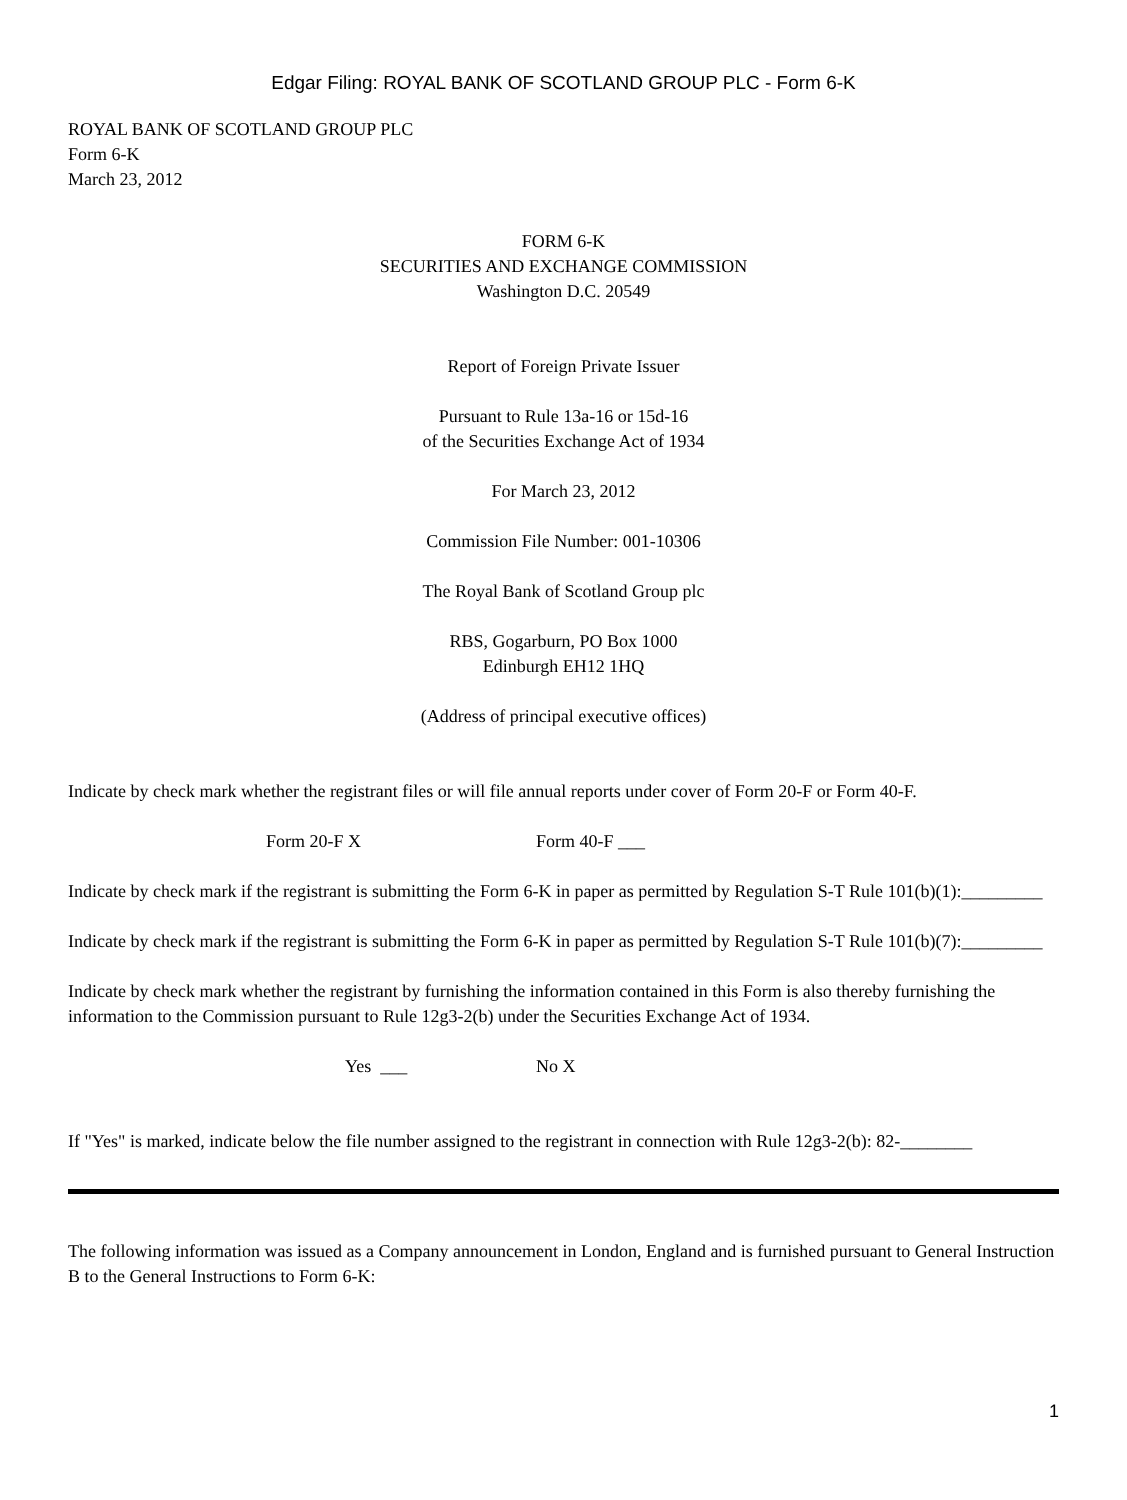Edgar Filing: ROYAL BANK OF SCOTLAND GROUP PLC - Form 6-K
ROYAL BANK OF SCOTLAND GROUP PLC
Form 6-K
March 23, 2012
FORM 6-K
SECURITIES AND EXCHANGE COMMISSION
Washington D.C. 20549
Report of Foreign Private Issuer
Pursuant to Rule 13a-16 or 15d-16
of the Securities Exchange Act of 1934
For March 23, 2012
Commission File Number: 001-10306
The Royal Bank of Scotland Group plc
RBS, Gogarburn, PO Box 1000
Edinburgh EH12 1HQ
(Address of principal executive offices)
Indicate by check mark whether the registrant files or will file annual reports under cover of Form 20-F or Form 40-F.
Form 20-F X Form 40-F ___
Indicate by check mark if the registrant is submitting the Form 6-K in paper as permitted by Regulation S-T Rule 101(b)(1):_________
Indicate by check mark if the registrant is submitting the Form 6-K in paper as permitted by Regulation S-T Rule 101(b)(7):_________
Indicate by check mark whether the registrant by furnishing the information contained in this Form is also thereby furnishing the information to the Commission pursuant to Rule 12g3-2(b) under the Securities Exchange Act of 1934.
Yes ___ No X
If "Yes" is marked, indicate below the file number assigned to the registrant in connection with Rule 12g3-2(b): 82-________
The following information was issued as a Company announcement in London, England and is furnished pursuant to General Instruction B to the General Instructions to Form 6-K:
1